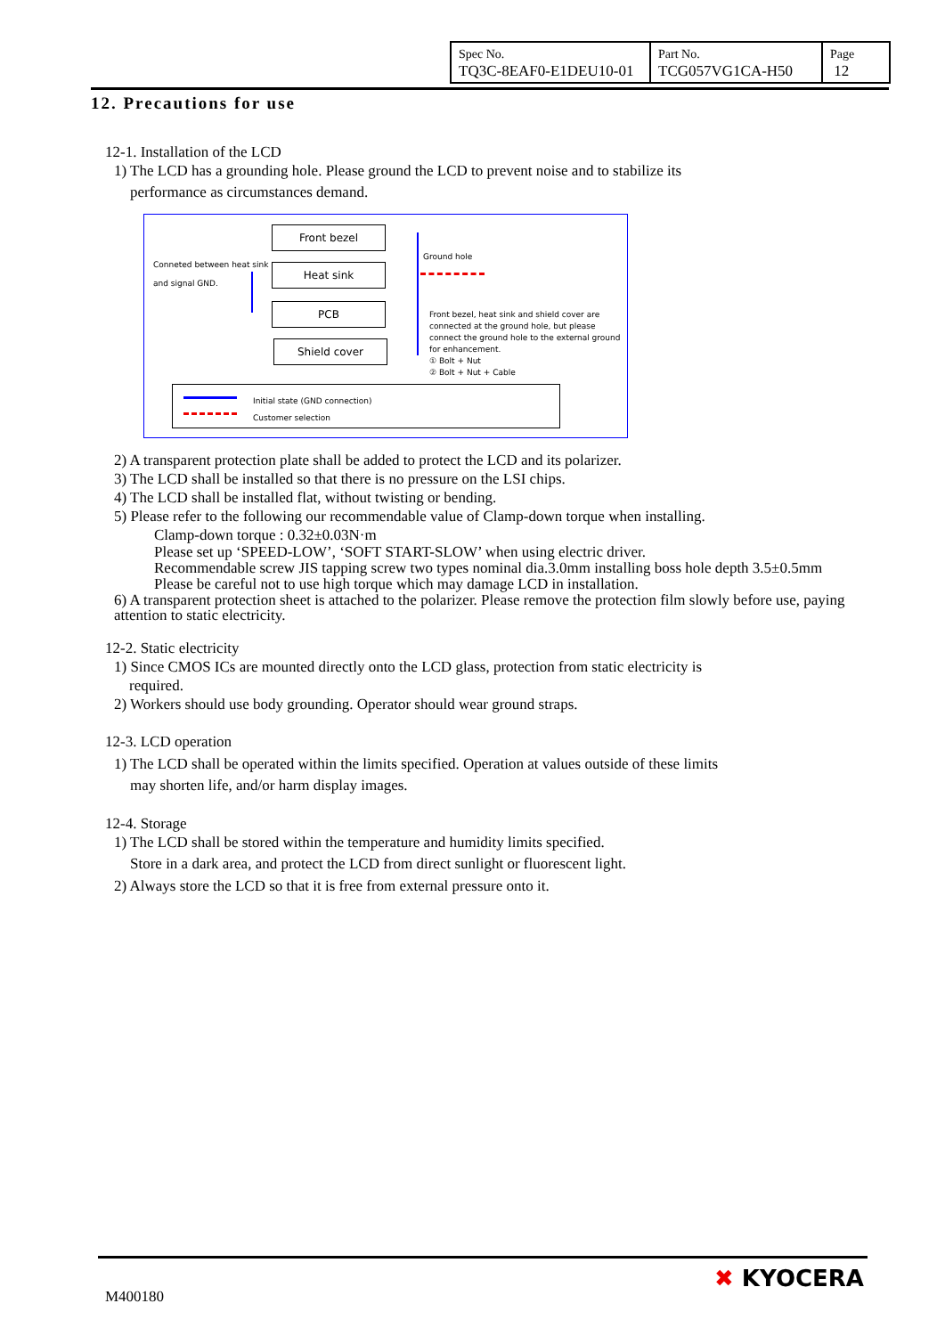| Spec No. TQ3C-8EAF0-E1DEU10-01 | Part No. TCG057VG1CA-H50 | Page 12 |
12. Precautions for use
12-1. Installation of the LCD
1) The LCD has a grounding hole. Please ground the LCD to prevent noise and to stabilize its
performance as circumstances demand.
Conneted between heat sink
and signal GND.
Front bezel
Heat sink
PCB
Shield cover
Ground hole
Front bezel, heat sink and shield cover are
connected at the ground hole, but please
connect the ground hole to the external ground
for enhancement.
① Bolt + Nut
② Bolt + Nut + Cable
Initial state (GND connection)
Customer selection
2) A transparent protection plate shall be added to protect the LCD and its polarizer.
3) The LCD shall be installed so that there is no pressure on the LSI chips.
4) The LCD shall be installed flat, without twisting or bending.
5) Please refer to the following our recommendable value of Clamp-down torque when installing.
Clamp-down torque : 0.32±0.03N·m
Please set up ‘SPEED-LOW’, ‘SOFT START-SLOW’ when using electric driver.
Recommendable screw JIS tapping screw two types nominal dia.3.0mm installing boss hole depth 3.5±0.5mm
Please be careful not to use high torque which may damage LCD in installation.
6) A transparent protection sheet is attached to the polarizer. Please remove the protection film slowly before use, paying attention to static electricity.
12-2. Static electricity
1) Since CMOS ICs are mounted directly onto the LCD glass, protection from static electricity is
required.
2) Workers should use body grounding. Operator should wear ground straps.
12-3. LCD operation
1) The LCD shall be operated within the limits specified. Operation at values outside of these limits
may shorten life, and/or harm display images.
12-4. Storage
1) The LCD shall be stored within the temperature and humidity limits specified.
Store in a dark area, and protect the LCD from direct sunlight or fluorescent light.
2) Always store the LCD so that it is free from external pressure onto it.
M400180
✖ KYOCERA